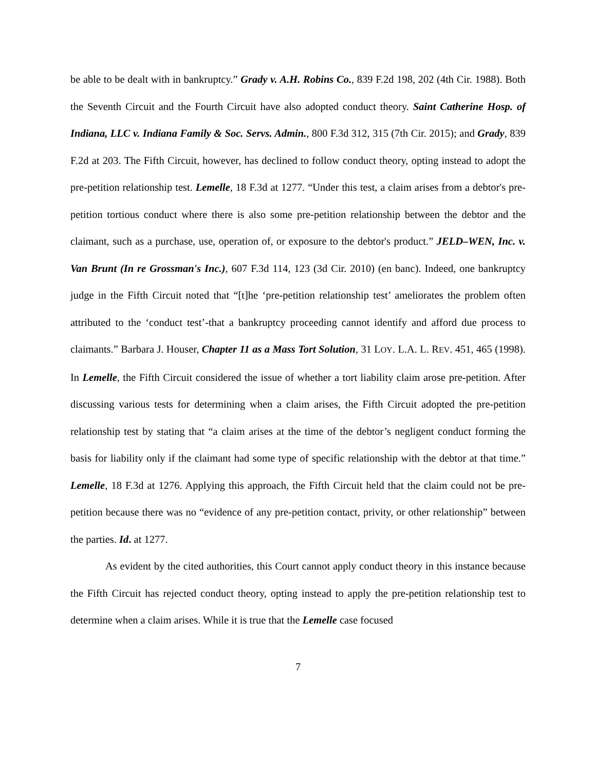be able to be dealt with in bankruptcy.” Grady v. A.H. Robins Co., 839 F.2d 198, 202 (4th Cir. 1988). Both the Seventh Circuit and the Fourth Circuit have also adopted conduct theory. Saint Catherine Hosp. of Indiana, LLC v. Indiana Family & Soc. Servs. Admin., 800 F.3d 312, 315 (7th Cir. 2015); and Grady, 839 F.2d at 203. The Fifth Circuit, however, has declined to follow conduct theory, opting instead to adopt the pre-petition relationship test. Lemelle, 18 F.3d at 1277. “Under this test, a claim arises from a debtor's pre-petition tortious conduct where there is also some pre-petition relationship between the debtor and the claimant, such as a purchase, use, operation of, or exposure to the debtor's product.” JELD–WEN, Inc. v. Van Brunt (In re Grossman's Inc.), 607 F.3d 114, 123 (3d Cir. 2010) (en banc). Indeed, one bankruptcy judge in the Fifth Circuit noted that “[t]he ‘pre-petition relationship test’ ameliorates the problem often attributed to the ‘conduct test’-that a bankruptcy proceeding cannot identify and afford due process to claimants.” Barbara J. Houser, Chapter 11 as a Mass Tort Solution, 31 LOY. L.A. L. REV. 451, 465 (1998). In Lemelle, the Fifth Circuit considered the issue of whether a tort liability claim arose pre-petition. After discussing various tests for determining when a claim arises, the Fifth Circuit adopted the pre-petition relationship test by stating that “a claim arises at the time of the debtor’s negligent conduct forming the basis for liability only if the claimant had some type of specific relationship with the debtor at that time.” Lemelle, 18 F.3d at 1276. Applying this approach, the Fifth Circuit held that the claim could not be pre-petition because there was no “evidence of any pre-petition contact, privity, or other relationship” between the parties. Id. at 1277.
As evident by the cited authorities, this Court cannot apply conduct theory in this instance because the Fifth Circuit has rejected conduct theory, opting instead to apply the pre-petition relationship test to determine when a claim arises. While it is true that the Lemelle case focused
7